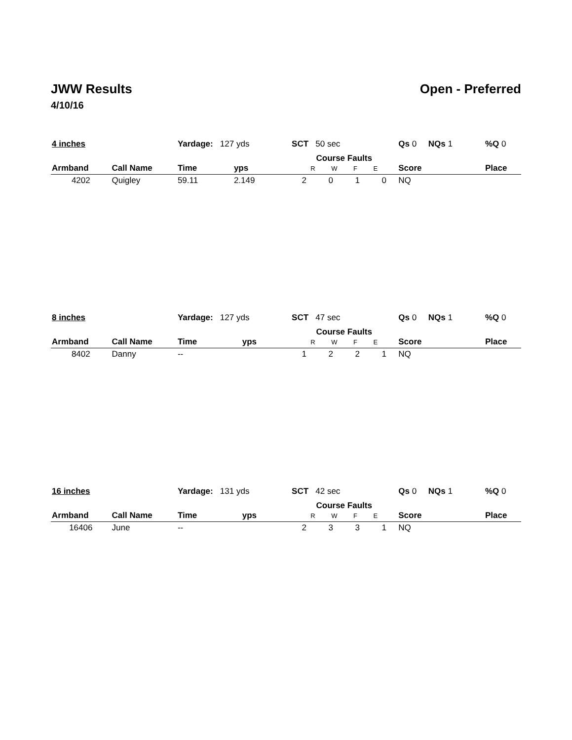JWW Results Open - Preferred
4/10/16
| 4 inches | | Yardage: 127 yds | | SCT 50 sec | | | | Qs 0 NQs 1 | %Q 0 |
| Armband | Call Name | Time | yps | Course Faults R W F E | | | | Score | Place |
| 4202 | Quigley | 59.11 | 2.149 | 2 | 0 | 1 | 0 | NQ | |
| 8 inches | | Yardage: 127 yds | | SCT 47 sec | | | | Qs 0 NQs 1 | %Q 0 |
| Armband | Call Name | Time | yps | Course Faults R W F E | | | | Score | Place |
| 8402 | Danny | -- | | 1 | 2 | 2 | 1 | NQ | |
| 16 inches | | Yardage: 131 yds | | SCT 42 sec | | | | Qs 0 NQs 1 | %Q 0 |
| Armband | Call Name | Time | yps | Course Faults R W F E | | | | Score | Place |
| 16406 | June | -- | | 2 | 3 | 3 | 1 | NQ | |